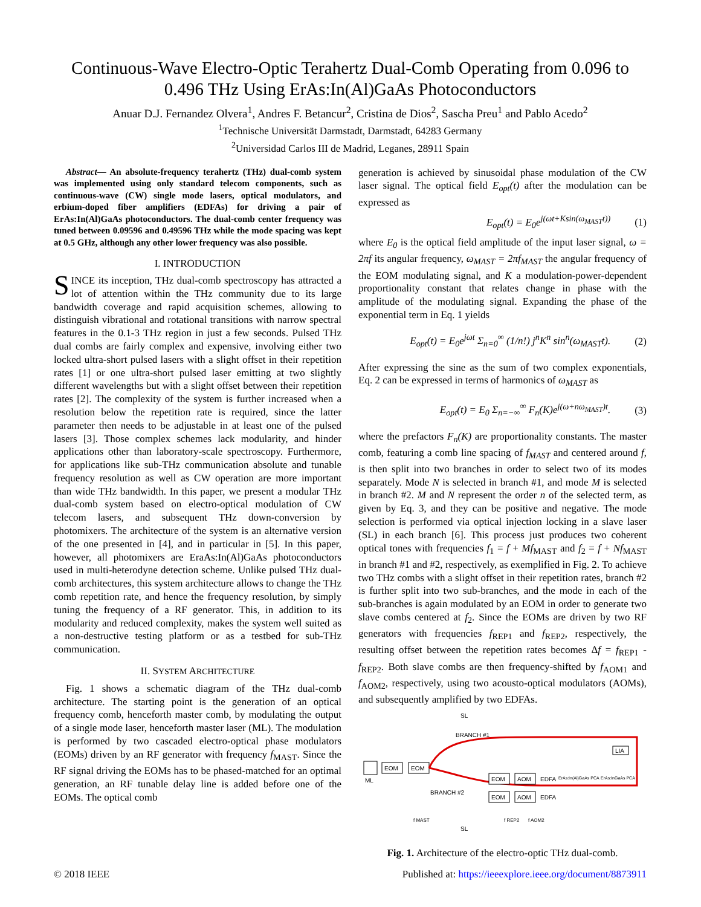Continuous-Wave Electro-Optic Terahertz Dual-Comb Operating from 0.096 to 0.496 THz Using ErAs:In(Al)GaAs Photoconductors
Anuar D.J. Fernandez Olvera<sup>1</sup>, Andres F. Betancur<sup>2</sup>, Cristina de Dios<sup>2</sup>, Sascha Preu<sup>1</sup> and Pablo Acedo<sup>2</sup>
<sup>1</sup> Technische Universität Darmstadt, Darmstadt, 64283 Germany
<sup>2</sup> Universidad Carlos III de Madrid, Leganes, 28911 Spain
Abstract— An absolute-frequency terahertz (THz) dual-comb system was implemented using only standard telecom components, such as continuous-wave (CW) single mode lasers, optical modulators, and erbium-doped fiber amplifiers (EDFAs) for driving a pair of ErAs:In(Al)GaAs photoconductors. The dual-comb center frequency was tuned between 0.09596 and 0.49596 THz while the mode spacing was kept at 0.5 GHz, although any other lower frequency was also possible.
I. INTRODUCTION
SINCE its inception, THz dual-comb spectroscopy has attracted a lot of attention within the THz community due to its large bandwidth coverage and rapid acquisition schemes, allowing to distinguish vibrational and rotational transitions with narrow spectral features in the 0.1-3 THz region in just a few seconds. Pulsed THz dual combs are fairly complex and expensive, involving either two locked ultra-short pulsed lasers with a slight offset in their repetition rates [1] or one ultra-short pulsed laser emitting at two slightly different wavelengths but with a slight offset between their repetition rates [2]. The complexity of the system is further increased when a resolution below the repetition rate is required, since the latter parameter then needs to be adjustable in at least one of the pulsed lasers [3]. Those complex schemes lack modularity, and hinder applications other than laboratory-scale spectroscopy. Furthermore, for applications like sub-THz communication absolute and tunable frequency resolution as well as CW operation are more important than wide THz bandwidth. In this paper, we present a modular THz dual-comb system based on electro-optical modulation of CW telecom lasers, and subsequent THz down-conversion by photomixers. The architecture of the system is an alternative version of the one presented in [4], and in particular in [5]. In this paper, however, all photomixers are EraAs:In(Al)GaAs photoconductors used in multi-heterodyne detection scheme. Unlike pulsed THz dual-comb architectures, this system architecture allows to change the THz comb repetition rate, and hence the frequency resolution, by simply tuning the frequency of a RF generator. This, in addition to its modularity and reduced complexity, makes the system well suited as a non-destructive testing platform or as a testbed for sub-THz communication.
II. SYSTEM ARCHITECTURE
Fig. 1 shows a schematic diagram of the THz dual-comb architecture. The starting point is the generation of an optical frequency comb, henceforth master comb, by modulating the output of a single mode laser, henceforth master laser (ML). The modulation is performed by two cascaded electro-optical phase modulators (EOMs) driven by an RF generator with frequency f<sub>MAST</sub>. Since the RF signal driving the EOMs has to be phased-matched for an optimal generation, an RF tunable delay line is added before one of the EOMs. The optical comb
generation is achieved by sinusoidal phase modulation of the CW laser signal. The optical field E<sub>opt</sub>(t) after the modulation can be expressed as
E<sub>opt</sub>(t) = E<sub>0</sub>e<sup>j(ωt+Ksin(ω<sub>MAST</sub>t))</sup> (1)
where E<sub>0</sub> is the optical field amplitude of the input laser signal, ω = 2πf its angular frequency, ω<sub>MAST</sub> = 2πf<sub>MAST</sub> the angular frequency of the EOM modulating signal, and K a modulation-power-dependent proportionality constant that relates change in phase with the amplitude of the modulating signal. Expanding the phase of the exponential term in Eq. 1 yields
E<sub>opt</sub>(t) = E<sub>0</sub>e<sup>jωt</sup> Σ<sub>n=0</sub><sup>∞</sup> (1/n!) j<sup>n</sup>K<sup>n</sup> sin<sup>n</sup>(ω<sub>MAST</sub>t). (2)
After expressing the sine as the sum of two complex exponentials, Eq. 2 can be expressed in terms of harmonics of ω<sub>MAST</sub> as
E<sub>opt</sub>(t) = E<sub>0</sub> Σ<sub>n=−∞</sub><sup>∞</sup> F<sub>n</sub>(K)e<sup>j(ω+nω<sub>MAST</sub>)t</sup>. (3)
where the prefactors F<sub>n</sub>(K) are proportionality constants. The master comb, featuring a comb line spacing of f<sub>MAST</sub> and centered around f, is then split into two branches in order to select two of its modes separately. Mode N is selected in branch #1, and mode M is selected in branch #2. M and N represent the order n of the selected term, as given by Eq. 3, and they can be positive and negative. The mode selection is performed via optical injection locking in a slave laser (SL) in each branch [6]. This process just produces two coherent optical tones with frequencies f<sub>1</sub> = f + Mf<sub>MAST</sub> and f<sub>2</sub> = f + Nf<sub>MAST</sub> in branch #1 and #2, respectively, as exemplified in Fig. 2. To achieve two THz combs with a slight offset in their repetition rates, branch #2 is further split into two sub-branches, and the mode in each of the sub-branches is again modulated by an EOM in order to generate two slave combs centered at f<sub>2</sub>. Since the EOMs are driven by two RF generators with frequencies f<sub>REP1</sub> and f<sub>REP2</sub>, respectively, the resulting offset between the repetition rates becomes Δf = f<sub>REP1</sub> - f<sub>REP2</sub>. Both slave combs are then frequency-shifted by f<sub>AOM1</sub> and f<sub>AOM2</sub>, respectively, using two acousto-optical modulators (AOMs), and subsequently amplified by two EDFAs.
ML
EOM
EOM
BRANCH #1
BRANCH #2
SL
SL
EOM
AOM
EOM
AOM
EDFA
EDFA
LIA
ErAs:In(Al)GaAs PCA
ErAs:InGaAs PCA
f MAST
f REP2
f AOM2
Fig. 1. Architecture of the electro-optic THz dual-comb.
© 2018 IEEE Published at: https://ieeexplore.ieee.org/document/8873911